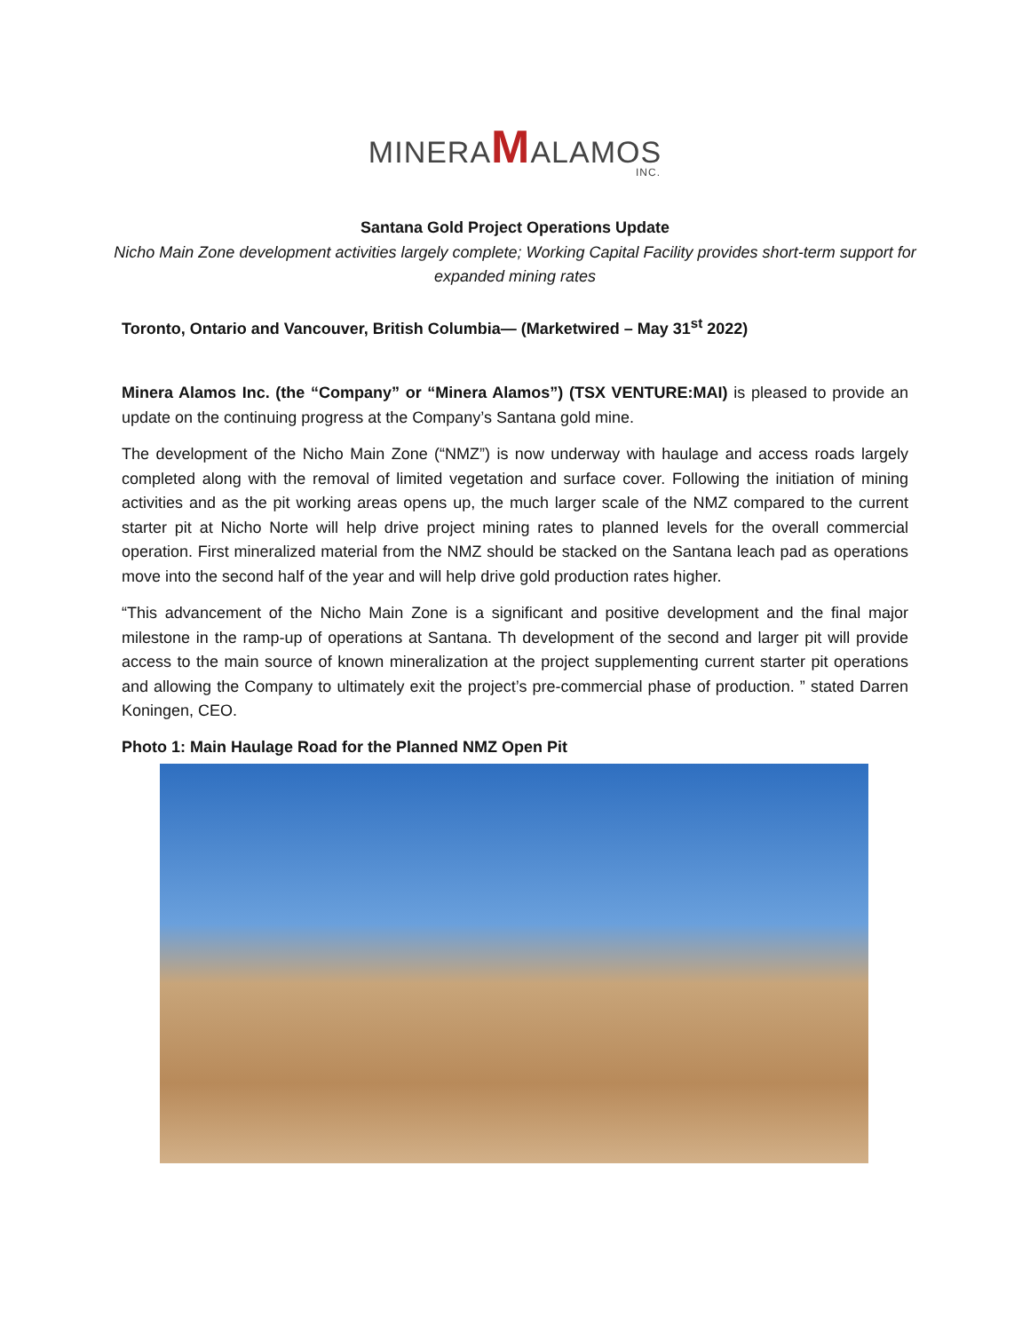MINERAMALAMOS
INC.
Santana Gold Project Operations Update
Nicho Main Zone development activities largely complete; Working Capital Facility provides short-term support for expanded mining rates
Toronto, Ontario and Vancouver, British Columbia— (Marketwired – May 31<sup>st</sup> 2022)
Minera Alamos Inc. (the “Company” or “Minera Alamos”) (TSX VENTURE:MAI) is pleased to provide an update on the continuing progress at the Company’s Santana gold mine.
The development of the Nicho Main Zone (“NMZ”) is now underway with haulage and access roads largely completed along with the removal of limited vegetation and surface cover. Following the initiation of mining activities and as the pit working areas opens up, the much larger scale of the NMZ compared to the current starter pit at Nicho Norte will help drive project mining rates to planned levels for the overall commercial operation. First mineralized material from the NMZ should be stacked on the Santana leach pad as operations move into the second half of the year and will help drive gold production rates higher.
“This advancement of the Nicho Main Zone is a significant and positive development and the final major milestone in the ramp-up of operations at Santana. Th development of the second and larger pit will provide access to the main source of known mineralization at the project supplementing current starter pit operations and allowing the Company to ultimately exit the project’s pre-commercial phase of production. ” stated Darren Koningen, CEO.
Photo 1: Main Haulage Road for the Planned NMZ Open Pit